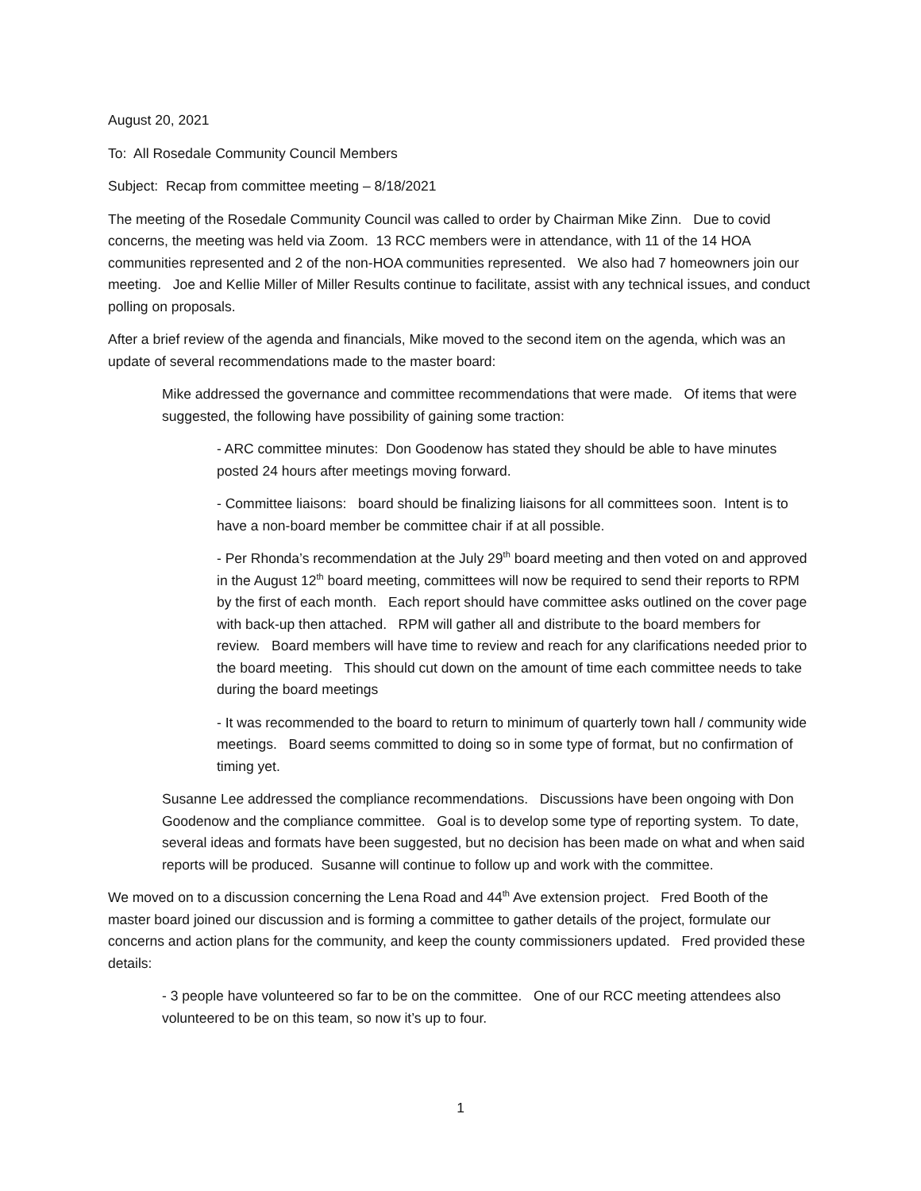August 20, 2021
To: All Rosedale Community Council Members
Subject: Recap from committee meeting – 8/18/2021
The meeting of the Rosedale Community Council was called to order by Chairman Mike Zinn. Due to covid concerns, the meeting was held via Zoom. 13 RCC members were in attendance, with 11 of the 14 HOA communities represented and 2 of the non-HOA communities represented. We also had 7 homeowners join our meeting. Joe and Kellie Miller of Miller Results continue to facilitate, assist with any technical issues, and conduct polling on proposals.
After a brief review of the agenda and financials, Mike moved to the second item on the agenda, which was an update of several recommendations made to the master board:
Mike addressed the governance and committee recommendations that were made. Of items that were suggested, the following have possibility of gaining some traction:
- ARC committee minutes: Don Goodenow has stated they should be able to have minutes posted 24 hours after meetings moving forward.
- Committee liaisons: board should be finalizing liaisons for all committees soon. Intent is to have a non-board member be committee chair if at all possible.
- Per Rhonda’s recommendation at the July 29<sup>th</sup> board meeting and then voted on and approved in the August 12<sup>th</sup> board meeting, committees will now be required to send their reports to RPM by the first of each month. Each report should have committee asks outlined on the cover page with back-up then attached. RPM will gather all and distribute to the board members for review. Board members will have time to review and reach for any clarifications needed prior to the board meeting. This should cut down on the amount of time each committee needs to take during the board meetings
- It was recommended to the board to return to minimum of quarterly town hall / community wide meetings. Board seems committed to doing so in some type of format, but no confirmation of timing yet.
Susanne Lee addressed the compliance recommendations. Discussions have been ongoing with Don Goodenow and the compliance committee. Goal is to develop some type of reporting system. To date, several ideas and formats have been suggested, but no decision has been made on what and when said reports will be produced. Susanne will continue to follow up and work with the committee.
We moved on to a discussion concerning the Lena Road and 44<sup>th</sup> Ave extension project. Fred Booth of the master board joined our discussion and is forming a committee to gather details of the project, formulate our concerns and action plans for the community, and keep the county commissioners updated. Fred provided these details:
- 3 people have volunteered so far to be on the committee. One of our RCC meeting attendees also volunteered to be on this team, so now it’s up to four.
1